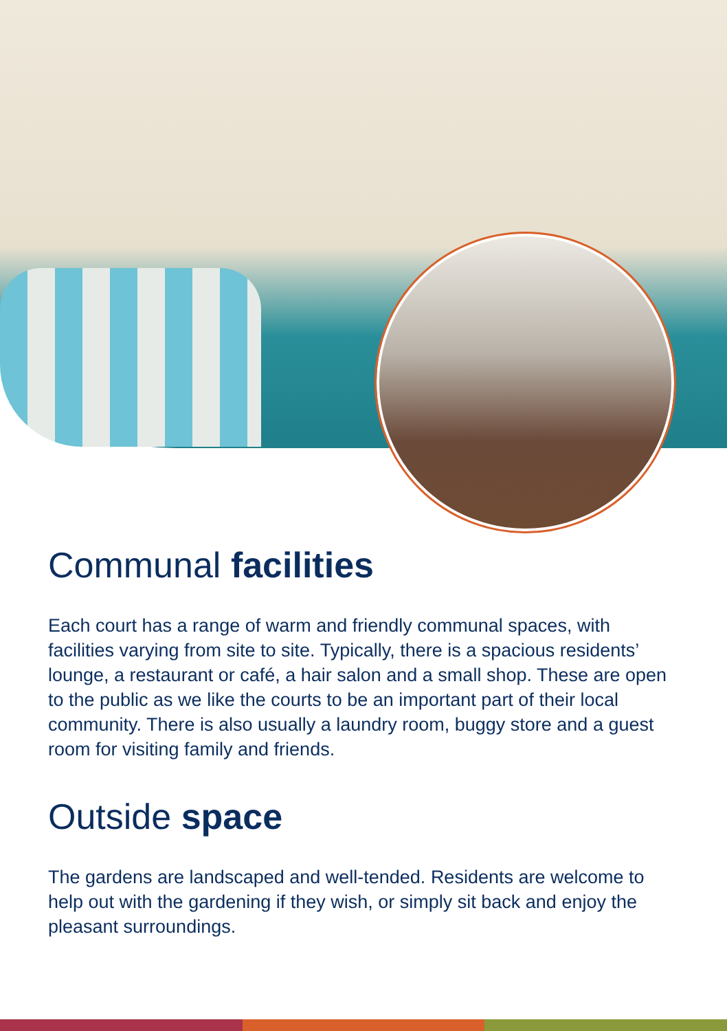Communal facilities
Each court has a range of warm and friendly communal spaces, with facilities varying from site to site. Typically, there is a spacious residents’ lounge, a restaurant or café, a hair salon and a small shop. These are open to the public as we like the courts to be an important part of their local community. There is also usually a laundry room, buggy store and a guest room for visiting family and friends.
Outside space
The gardens are landscaped and well-tended. Residents are welcome to help out with the gardening if they wish, or simply sit back and enjoy the pleasant surroundings.